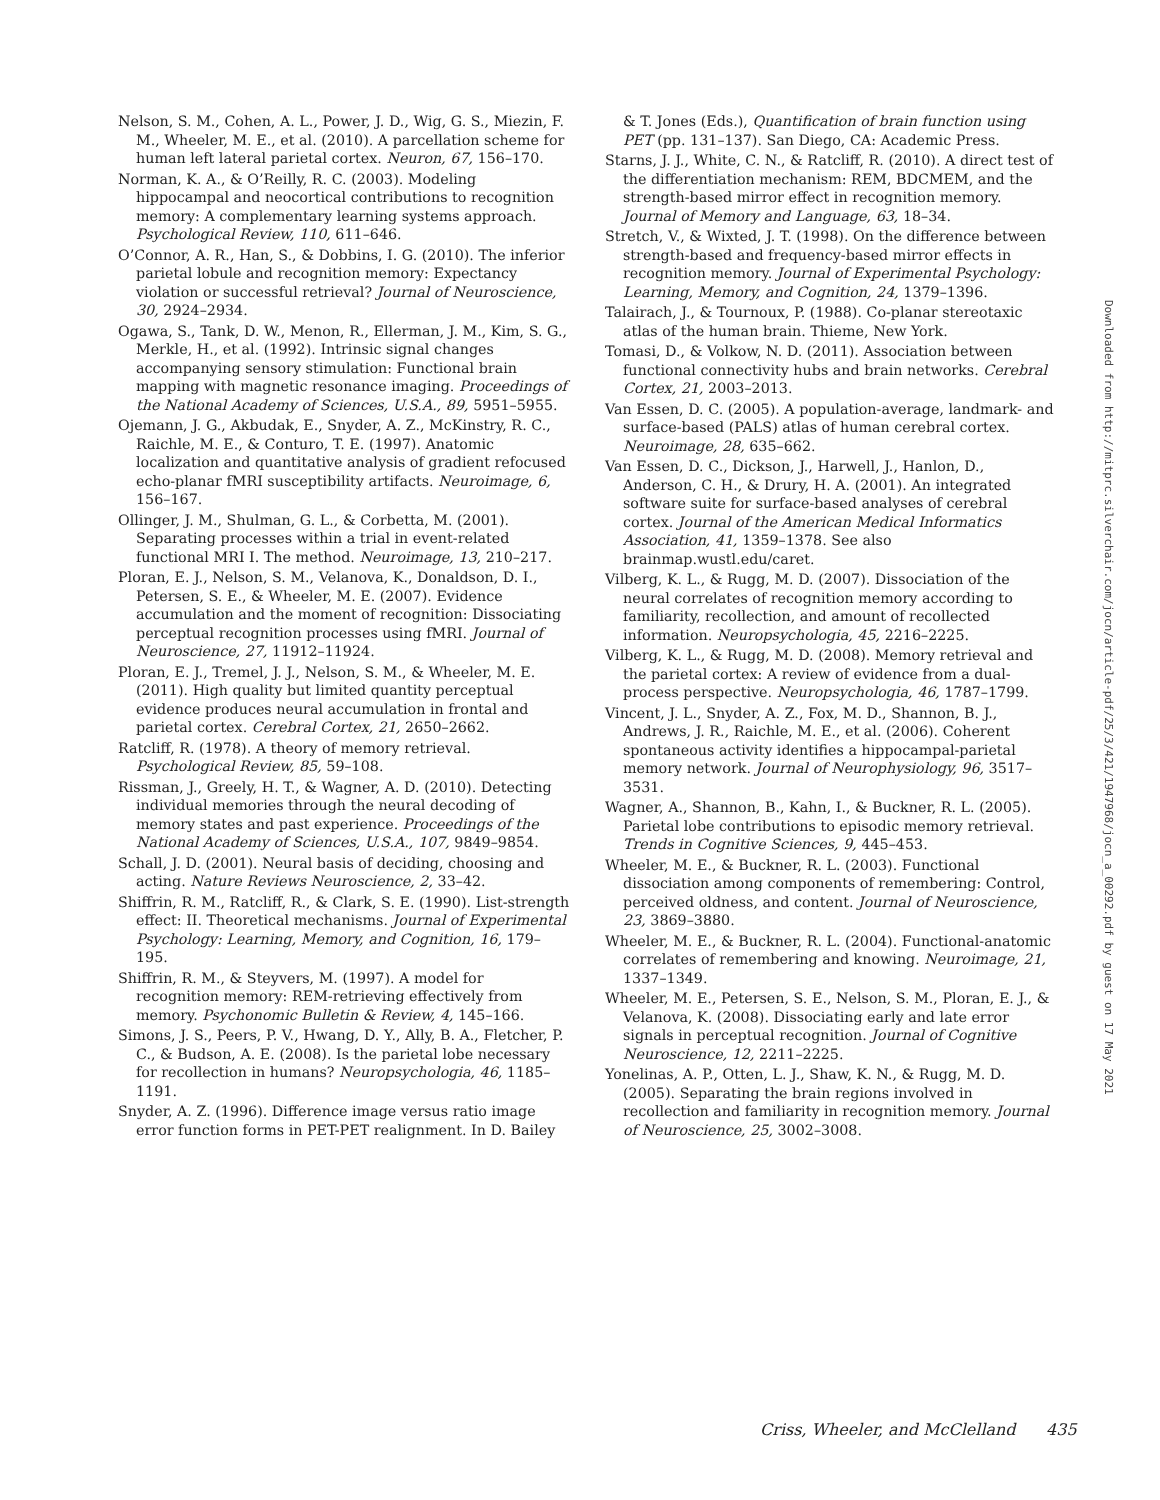Nelson, S. M., Cohen, A. L., Power, J. D., Wig, G. S., Miezin, F. M., Wheeler, M. E., et al. (2010). A parcellation scheme for human left lateral parietal cortex. Neuron, 67, 156–170.
Norman, K. A., & O’Reilly, R. C. (2003). Modeling hippocampal and neocortical contributions to recognition memory: A complementary learning systems approach. Psychological Review, 110, 611–646.
O’Connor, A. R., Han, S., & Dobbins, I. G. (2010). The inferior parietal lobule and recognition memory: Expectancy violation or successful retrieval? Journal of Neuroscience, 30, 2924–2934.
Ogawa, S., Tank, D. W., Menon, R., Ellerman, J. M., Kim, S. G., Merkle, H., et al. (1992). Intrinsic signal changes accompanying sensory stimulation: Functional brain mapping with magnetic resonance imaging. Proceedings of the National Academy of Sciences, U.S.A., 89, 5951–5955.
Ojemann, J. G., Akbudak, E., Snyder, A. Z., McKinstry, R. C., Raichle, M. E., & Conturo, T. E. (1997). Anatomic localization and quantitative analysis of gradient refocused echo-planar fMRI susceptibility artifacts. Neuroimage, 6, 156–167.
Ollinger, J. M., Shulman, G. L., & Corbetta, M. (2001). Separating processes within a trial in event-related functional MRI I. The method. Neuroimage, 13, 210–217.
Ploran, E. J., Nelson, S. M., Velanova, K., Donaldson, D. I., Petersen, S. E., & Wheeler, M. E. (2007). Evidence accumulation and the moment of recognition: Dissociating perceptual recognition processes using fMRI. Journal of Neuroscience, 27, 11912–11924.
Ploran, E. J., Tremel, J. J., Nelson, S. M., & Wheeler, M. E. (2011). High quality but limited quantity perceptual evidence produces neural accumulation in frontal and parietal cortex. Cerebral Cortex, 21, 2650–2662.
Ratcliff, R. (1978). A theory of memory retrieval. Psychological Review, 85, 59–108.
Rissman, J., Greely, H. T., & Wagner, A. D. (2010). Detecting individual memories through the neural decoding of memory states and past experience. Proceedings of the National Academy of Sciences, U.S.A., 107, 9849–9854.
Schall, J. D. (2001). Neural basis of deciding, choosing and acting. Nature Reviews Neuroscience, 2, 33–42.
Shiffrin, R. M., Ratcliff, R., & Clark, S. E. (1990). List-strength effect: II. Theoretical mechanisms. Journal of Experimental Psychology: Learning, Memory, and Cognition, 16, 179–195.
Shiffrin, R. M., & Steyvers, M. (1997). A model for recognition memory: REM-retrieving effectively from memory. Psychonomic Bulletin & Review, 4, 145–166.
Simons, J. S., Peers, P. V., Hwang, D. Y., Ally, B. A., Fletcher, P. C., & Budson, A. E. (2008). Is the parietal lobe necessary for recollection in humans? Neuropsychologia, 46, 1185–1191.
Snyder, A. Z. (1996). Difference image versus ratio image error function forms in PET-PET realignment. In D. Bailey
& T. Jones (Eds.), Quantification of brain function using PET (pp. 131–137). San Diego, CA: Academic Press.
Starns, J. J., White, C. N., & Ratcliff, R. (2010). A direct test of the differentiation mechanism: REM, BDCMEM, and the strength-based mirror effect in recognition memory. Journal of Memory and Language, 63, 18–34.
Stretch, V., & Wixted, J. T. (1998). On the difference between strength-based and frequency-based mirror effects in recognition memory. Journal of Experimental Psychology: Learning, Memory, and Cognition, 24, 1379–1396.
Talairach, J., & Tournoux, P. (1988). Co-planar stereotaxic atlas of the human brain. Thieme, New York.
Tomasi, D., & Volkow, N. D. (2011). Association between functional connectivity hubs and brain networks. Cerebral Cortex, 21, 2003–2013.
Van Essen, D. C. (2005). A population-average, landmark- and surface-based (PALS) atlas of human cerebral cortex. Neuroimage, 28, 635–662.
Van Essen, D. C., Dickson, J., Harwell, J., Hanlon, D., Anderson, C. H., & Drury, H. A. (2001). An integrated software suite for surface-based analyses of cerebral cortex. Journal of the American Medical Informatics Association, 41, 1359–1378. See also brainmap.wustl.edu/caret.
Vilberg, K. L., & Rugg, M. D. (2007). Dissociation of the neural correlates of recognition memory according to familiarity, recollection, and amount of recollected information. Neuropsychologia, 45, 2216–2225.
Vilberg, K. L., & Rugg, M. D. (2008). Memory retrieval and the parietal cortex: A review of evidence from a dual-process perspective. Neuropsychologia, 46, 1787–1799.
Vincent, J. L., Snyder, A. Z., Fox, M. D., Shannon, B. J., Andrews, J. R., Raichle, M. E., et al. (2006). Coherent spontaneous activity identifies a hippocampal-parietal memory network. Journal of Neurophysiology, 96, 3517–3531.
Wagner, A., Shannon, B., Kahn, I., & Buckner, R. L. (2005). Parietal lobe contributions to episodic memory retrieval. Trends in Cognitive Sciences, 9, 445–453.
Wheeler, M. E., & Buckner, R. L. (2003). Functional dissociation among components of remembering: Control, perceived oldness, and content. Journal of Neuroscience, 23, 3869–3880.
Wheeler, M. E., & Buckner, R. L. (2004). Functional-anatomic correlates of remembering and knowing. Neuroimage, 21, 1337–1349.
Wheeler, M. E., Petersen, S. E., Nelson, S. M., Ploran, E. J., & Velanova, K. (2008). Dissociating early and late error signals in perceptual recognition. Journal of Cognitive Neuroscience, 12, 2211–2225.
Yonelinas, A. P., Otten, L. J., Shaw, K. N., & Rugg, M. D. (2005). Separating the brain regions involved in recollection and familiarity in recognition memory. Journal of Neuroscience, 25, 3002–3008.
Downloaded from http://mitprc.silverchair.com/jocn/article-pdf/25/3/421/1947968/jocn_a_00292.pdf by guest on 17 May 2021
Criss, Wheeler, and McClelland 435